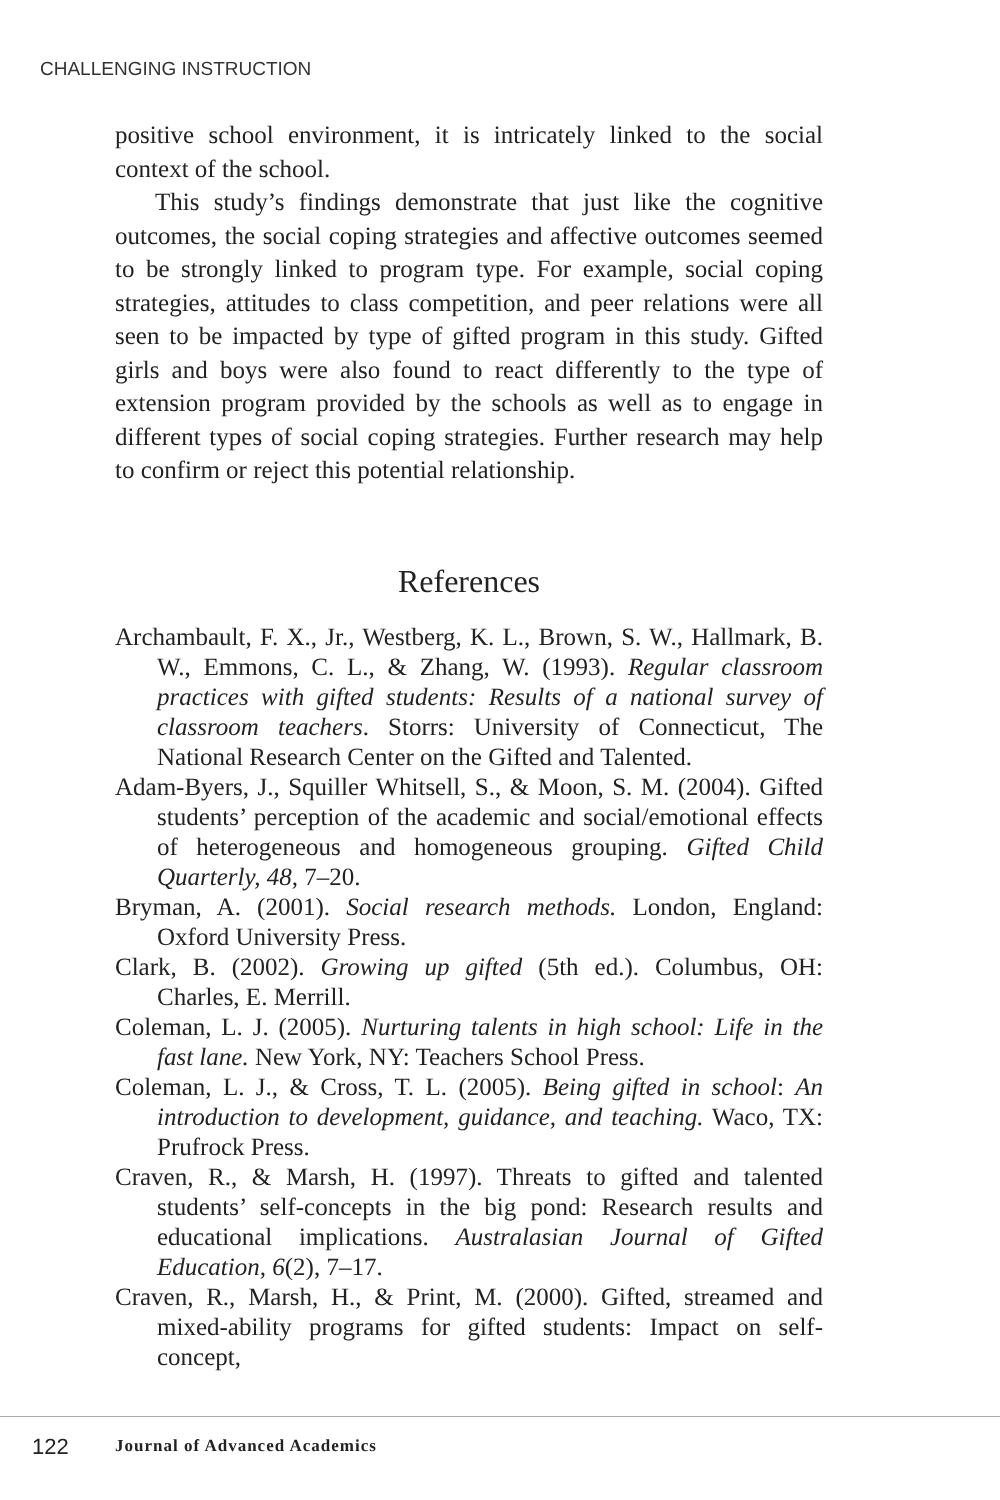CHALLENGING INSTRUCTION
positive school environment, it is intricately linked to the social context of the school.
This study’s findings demonstrate that just like the cognitive outcomes, the social coping strategies and affective outcomes seemed to be strongly linked to program type. For example, social coping strategies, attitudes to class competition, and peer relations were all seen to be impacted by type of gifted program in this study. Gifted girls and boys were also found to react differently to the type of extension program provided by the schools as well as to engage in different types of social coping strategies. Further research may help to confirm or reject this potential relationship.
References
Archambault, F. X., Jr., Westberg, K. L., Brown, S. W., Hallmark, B. W., Emmons, C. L., & Zhang, W. (1993). Regular classroom practices with gifted students: Results of a national survey of classroom teachers. Storrs: University of Connecticut, The National Research Center on the Gifted and Talented.
Adam-Byers, J., Squiller Whitsell, S., & Moon, S. M. (2004). Gifted students’ perception of the academic and social/emotional effects of heterogeneous and homogeneous grouping. Gifted Child Quarterly, 48, 7–20.
Bryman, A. (2001). Social research methods. London, England: Oxford University Press.
Clark, B. (2002). Growing up gifted (5th ed.). Columbus, OH: Charles, E. Merrill.
Coleman, L. J. (2005). Nurturing talents in high school: Life in the fast lane. New York, NY: Teachers School Press.
Coleman, L. J., & Cross, T. L. (2005). Being gifted in school: An introduction to development, guidance, and teaching. Waco, TX: Prufrock Press.
Craven, R., & Marsh, H. (1997). Threats to gifted and talented students’ self-concepts in the big pond: Research results and educational implications. Australasian Journal of Gifted Education, 6(2), 7–17.
Craven, R., Marsh, H., & Print, M. (2000). Gifted, streamed and mixed-ability programs for gifted students: Impact on self-concept,
122 Journal of Advanced Academics